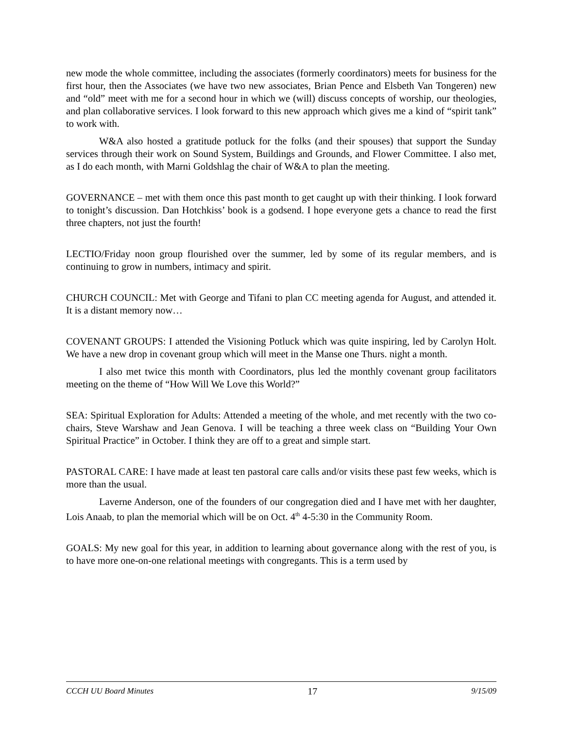new mode the whole committee, including the associates (formerly coordinators) meets for business for the first hour, then the Associates (we have two new associates, Brian Pence and Elsbeth Van Tongeren) new and “old” meet with me for a second hour in which we (will) discuss concepts of worship, our theologies, and plan collaborative services. I look forward to this new approach which gives me a kind of “spirit tank” to work with.
W&A also hosted a gratitude potluck for the folks (and their spouses) that support the Sunday services through their work on Sound System, Buildings and Grounds, and Flower Committee. I also met, as I do each month, with Marni Goldshlag the chair of W&A to plan the meeting.
GOVERNANCE – met with them once this past month to get caught up with their thinking. I look forward to tonight’s discussion. Dan Hotchkiss’ book is a godsend. I hope everyone gets a chance to read the first three chapters, not just the fourth!
LECTIO/Friday noon group flourished over the summer, led by some of its regular members, and is continuing to grow in numbers, intimacy and spirit.
CHURCH COUNCIL: Met with George and Tifani to plan CC meeting agenda for August, and attended it. It is a distant memory now…
COVENANT GROUPS: I attended the Visioning Potluck which was quite inspiring, led by Carolyn Holt. We have a new drop in covenant group which will meet in the Manse one Thurs. night a month.
I also met twice this month with Coordinators, plus led the monthly covenant group facilitators meeting on the theme of “How Will We Love this World?”
SEA: Spiritual Exploration for Adults: Attended a meeting of the whole, and met recently with the two co-chairs, Steve Warshaw and Jean Genova. I will be teaching a three week class on “Building Your Own Spiritual Practice” in October. I think they are off to a great and simple start.
PASTORAL CARE: I have made at least ten pastoral care calls and/or visits these past few weeks, which is more than the usual.
Laverne Anderson, one of the founders of our congregation died and I have met with her daughter, Lois Anaab, to plan the memorial which will be on Oct. 4<sup>th</sup> 4-5:30 in the Community Room.
GOALS: My new goal for this year, in addition to learning about governance along with the rest of you, is to have more one-on-one relational meetings with congregants. This is a term used by
CCCH UU Board Minutes 17 9/15/09